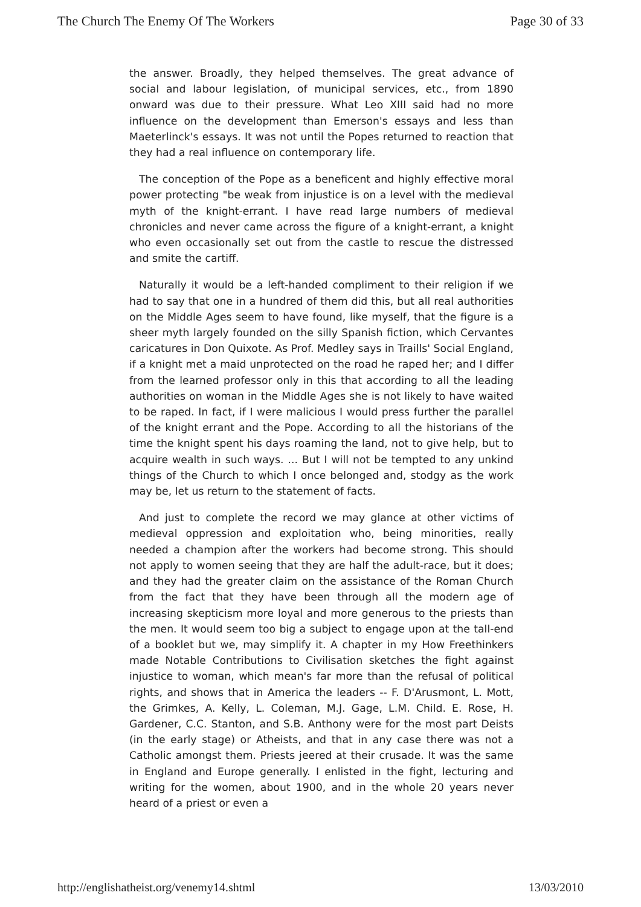The Church The Enemy Of The Workers Page 30 of 33
the answer. Broadly, they helped themselves. The great advance of social and labour legislation, of municipal services, etc., from 1890 onward was due to their pressure. What Leo XIII said had no more influence on the development than Emerson's essays and less than Maeterlinck's essays. It was not until the Popes returned to reaction that they had a real influence on contemporary life.
The conception of the Pope as a beneficent and highly effective moral power protecting "be weak from injustice is on a level with the medieval myth of the knight-errant. I have read large numbers of medieval chronicles and never came across the figure of a knight-errant, a knight who even occasionally set out from the castle to rescue the distressed and smite the cartiff.
Naturally it would be a left-handed compliment to their religion if we had to say that one in a hundred of them did this, but all real authorities on the Middle Ages seem to have found, like myself, that the figure is a sheer myth largely founded on the silly Spanish fiction, which Cervantes caricatures in Don Quixote. As Prof. Medley says in Traills' Social England, if a knight met a maid unprotected on the road he raped her; and I differ from the learned professor only in this that according to all the leading authorities on woman in the Middle Ages she is not likely to have waited to be raped. In fact, if I were malicious I would press further the parallel of the knight errant and the Pope. According to all the historians of the time the knight spent his days roaming the land, not to give help, but to acquire wealth in such ways. ... But I will not be tempted to any unkind things of the Church to which I once belonged and, stodgy as the work may be, let us return to the statement of facts.
And just to complete the record we may glance at other victims of medieval oppression and exploitation who, being minorities, really needed a champion after the workers had become strong. This should not apply to women seeing that they are half the adult-race, but it does; and they had the greater claim on the assistance of the Roman Church from the fact that they have been through all the modern age of increasing skepticism more loyal and more generous to the priests than the men. It would seem too big a subject to engage upon at the tall-end of a booklet but we, may simplify it. A chapter in my How Freethinkers made Notable Contributions to Civilisation sketches the fight against injustice to woman, which mean's far more than the refusal of political rights, and shows that in America the leaders -- F. D'Arusmont, L. Mott, the Grimkes, A. Kelly, L. Coleman, M.J. Gage, L.M. Child. E. Rose, H. Gardener, C.C. Stanton, and S.B. Anthony were for the most part Deists (in the early stage) or Atheists, and that in any case there was not a Catholic amongst them. Priests jeered at their crusade. It was the same in England and Europe generally. I enlisted in the fight, lecturing and writing for the women, about 1900, and in the whole 20 years never heard of a priest or even a
http://englishatheist.org/venemy14.shtml 13/03/2010